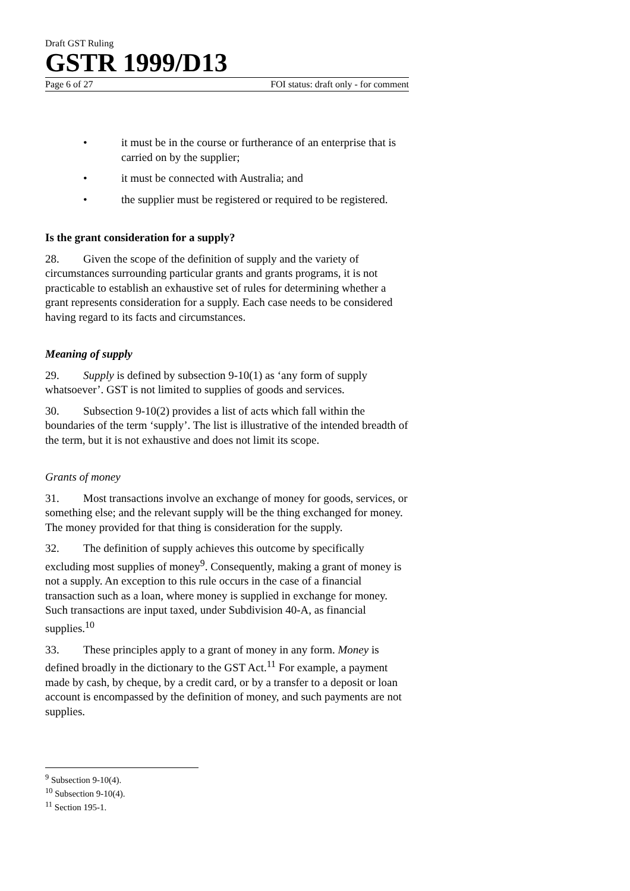Draft GST Ruling
GSTR 1999/D13
Page 6 of 27 FOI status: draft only - for comment
• it must be in the course or furtherance of an enterprise that is carried on by the supplier;
• it must be connected with Australia; and
• the supplier must be registered or required to be registered.
Is the grant consideration for a supply?
28. Given the scope of the definition of supply and the variety of circumstances surrounding particular grants and grants programs, it is not practicable to establish an exhaustive set of rules for determining whether a grant represents consideration for a supply. Each case needs to be considered having regard to its facts and circumstances.
Meaning of supply
29. Supply is defined by subsection 9-10(1) as ‘any form of supply whatsoever’. GST is not limited to supplies of goods and services.
30. Subsection 9-10(2) provides a list of acts which fall within the boundaries of the term ‘supply’. The list is illustrative of the intended breadth of the term, but it is not exhaustive and does not limit its scope.
Grants of money
31. Most transactions involve an exchange of money for goods, services, or something else; and the relevant supply will be the thing exchanged for money. The money provided for that thing is consideration for the supply.
32. The definition of supply achieves this outcome by specifically excluding most supplies of money<sup>9</sup>. Consequently, making a grant of money is not a supply. An exception to this rule occurs in the case of a financial transaction such as a loan, where money is supplied in exchange for money. Such transactions are input taxed, under Subdivision 40-A, as financial supplies.<sup>10</sup>
33. These principles apply to a grant of money in any form. Money is defined broadly in the dictionary to the GST Act.<sup>11</sup> For example, a payment made by cash, by cheque, by a credit card, or by a transfer to a deposit or loan account is encompassed by the definition of money, and such payments are not supplies.
<sup>9</sup> Subsection 9-10(4).
<sup>10</sup> Subsection 9-10(4).
<sup>11</sup> Section 195-1.